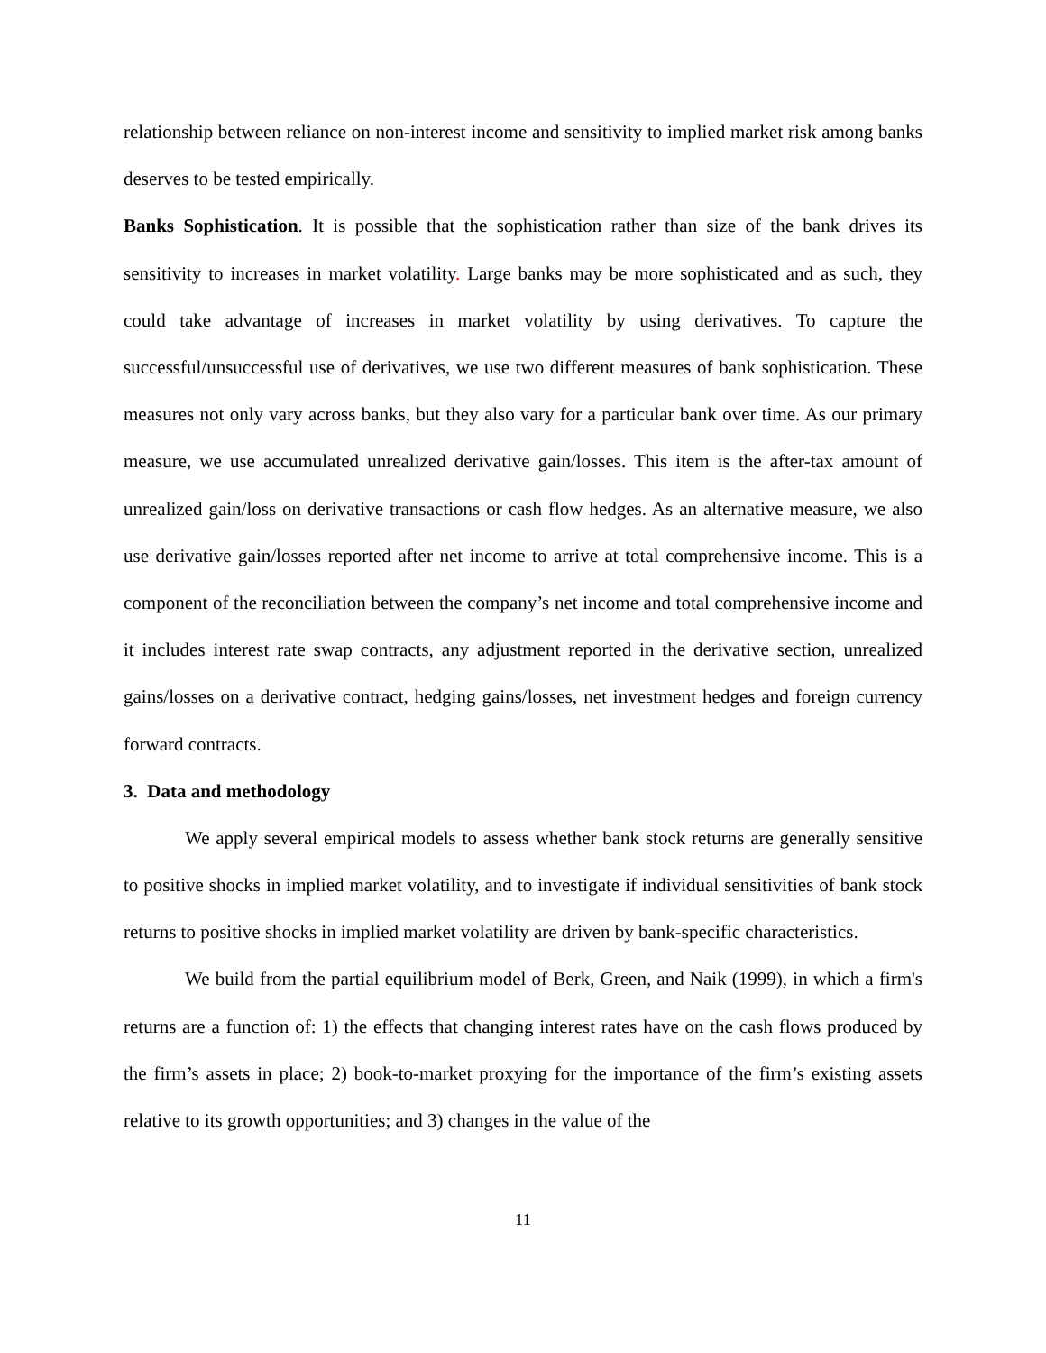relationship between reliance on non-interest income and sensitivity to implied market risk among banks deserves to be tested empirically.
Banks Sophistication. It is possible that the sophistication rather than size of the bank drives its sensitivity to increases in market volatility. Large banks may be more sophisticated and as such, they could take advantage of increases in market volatility by using derivatives. To capture the successful/unsuccessful use of derivatives, we use two different measures of bank sophistication. These measures not only vary across banks, but they also vary for a particular bank over time. As our primary measure, we use accumulated unrealized derivative gain/losses. This item is the after-tax amount of unrealized gain/loss on derivative transactions or cash flow hedges. As an alternative measure, we also use derivative gain/losses reported after net income to arrive at total comprehensive income. This is a component of the reconciliation between the company’s net income and total comprehensive income and it includes interest rate swap contracts, any adjustment reported in the derivative section, unrealized gains/losses on a derivative contract, hedging gains/losses, net investment hedges and foreign currency forward contracts.
3. Data and methodology
We apply several empirical models to assess whether bank stock returns are generally sensitive to positive shocks in implied market volatility, and to investigate if individual sensitivities of bank stock returns to positive shocks in implied market volatility are driven by bank-specific characteristics.
We build from the partial equilibrium model of Berk, Green, and Naik (1999), in which a firm's returns are a function of: 1) the effects that changing interest rates have on the cash flows produced by the firm’s assets in place; 2) book-to-market proxying for the importance of the firm’s existing assets relative to its growth opportunities; and 3) changes in the value of the
11